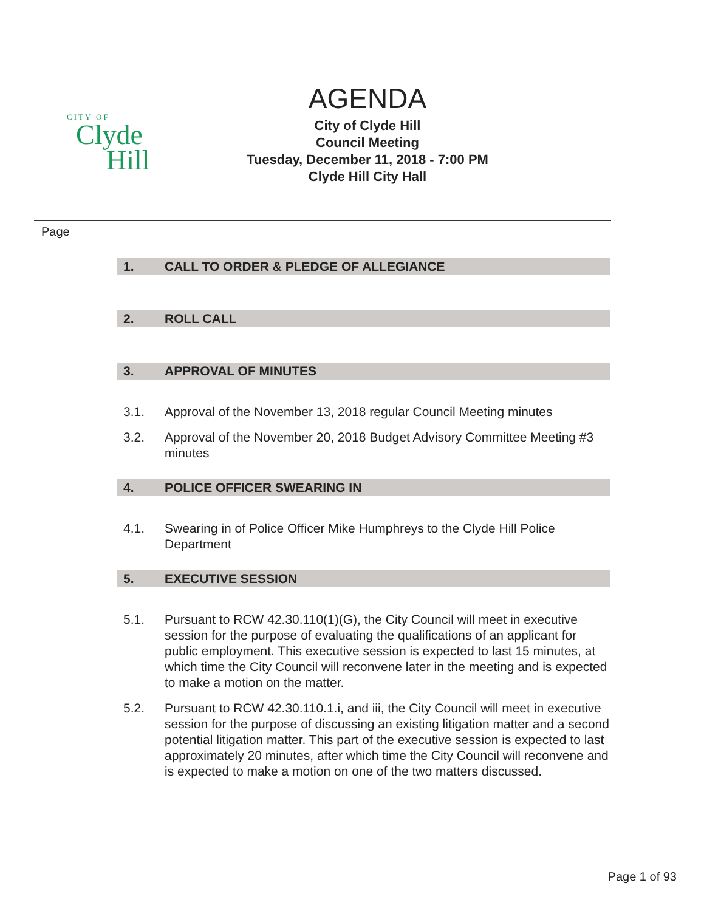CITY OF
Clyde
Hill
AGENDA
City of Clyde Hill
Council Meeting
Tuesday, December 11, 2018 - 7:00 PM
Clyde Hill City Hall
Page
1. CALL TO ORDER & PLEDGE OF ALLEGIANCE
2. ROLL CALL
3. APPROVAL OF MINUTES
3.1. Approval of the November 13, 2018 regular Council Meeting minutes
3.2. Approval of the November 20, 2018 Budget Advisory Committee Meeting #3 minutes
4. POLICE OFFICER SWEARING IN
4.1. Swearing in of Police Officer Mike Humphreys to the Clyde Hill Police Department
5. EXECUTIVE SESSION
5.1. Pursuant to RCW 42.30.110(1)(G), the City Council will meet in executive session for the purpose of evaluating the qualifications of an applicant for public employment. This executive session is expected to last 15 minutes, at which time the City Council will reconvene later in the meeting and is expected to make a motion on the matter.
5.2. Pursuant to RCW 42.30.110.1.i, and iii, the City Council will meet in executive session for the purpose of discussing an existing litigation matter and a second potential litigation matter. This part of the executive session is expected to last approximately 20 minutes, after which time the City Council will reconvene and is expected to make a motion on one of the two matters discussed.
Page 1 of 93